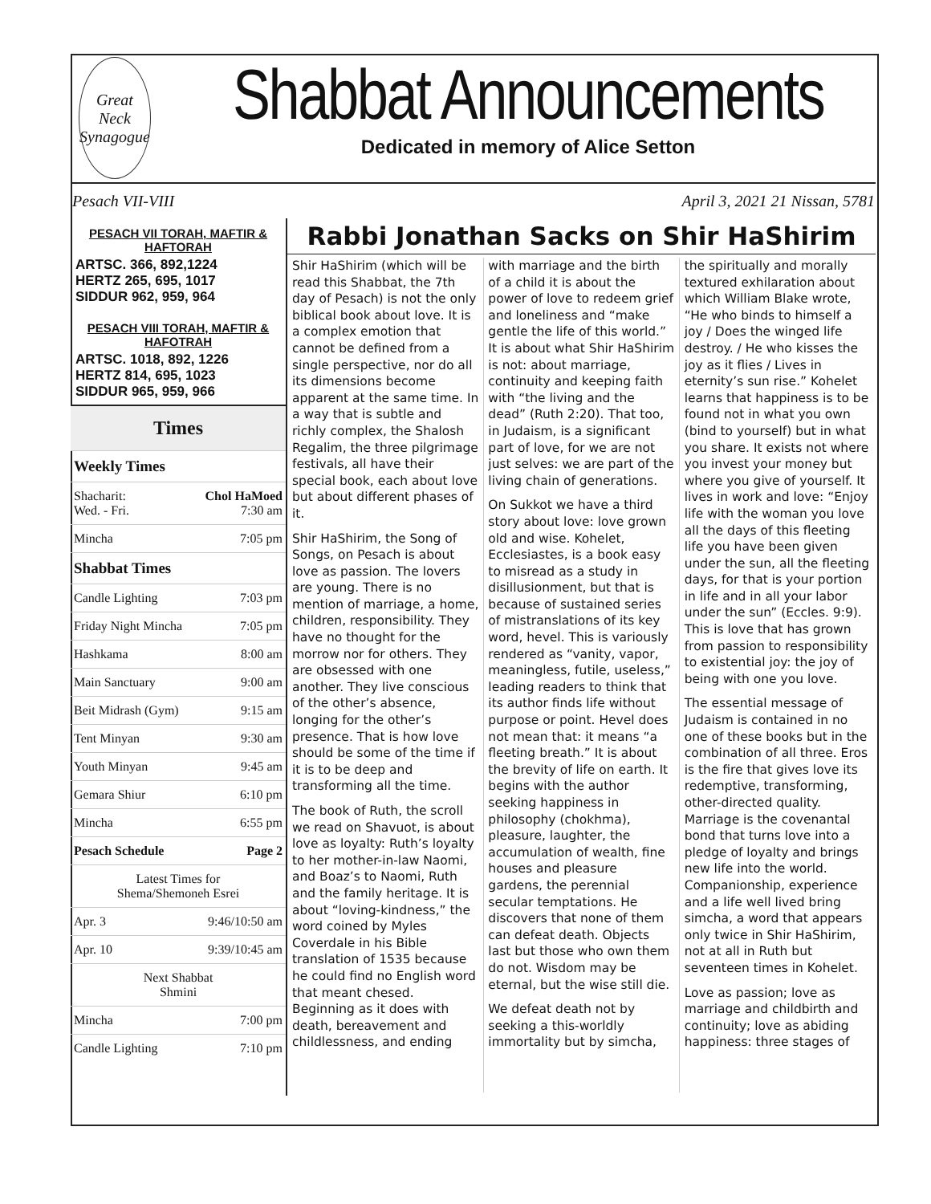Great Neck Synagogue
Shabbat Announcements
Dedicated in memory of Alice Setton
Pesach VII-VIII April 3, 2021 21 Nissan, 5781
PESACH VII TORAH, MAFTIR & HAFTORAH
ARTSC. 366, 892,1224
HERTZ 265, 695, 1017
SIDDUR 962, 959, 964
PESACH VIII TORAH, MAFTIR & HAFOTRAH
ARTSC. 1018, 892, 1226
HERTZ 814, 695, 1023
SIDDUR 965, 959, 966
Times
| Weekly Times | |
| Shacharit: Wed. - Fri. | Chol HaMoed 7:30 am |
| Mincha | 7:05 pm |
| Shabbat Times | |
| Candle Lighting | 7:03 pm |
| Friday Night Mincha | 7:05 pm |
| Hashkama | 8:00 am |
| Main Sanctuary | 9:00 am |
| Beit Midrash (Gym) | 9:15 am |
| Tent Minyan | 9:30 am |
| Youth Minyan | 9:45 am |
| Gemara Shiur | 6:10 pm |
| Mincha | 6:55 pm |
| Pesach Schedule | Page 2 |
| Latest Times for Shema/Shemoneh Esrei | |
| Apr. 3 | 9:46/10:50 am |
| Apr. 10 | 9:39/10:45 am |
| Next Shabbat Shmini | |
| Mincha | 7:00 pm |
| Candle Lighting | 7:10 pm |
Rabbi Jonathan Sacks on Shir HaShirim
Shir HaShirim (which will be read this Shabbat, the 7th day of Pesach) is not the only biblical book about love. It is a complex emotion that cannot be defined from a single perspective, nor do all its dimensions become apparent at the same time. In a way that is subtle and richly complex, the Shalosh Regalim, the three pilgrimage festivals, all have their special book, each about love but about different phases of it.
Shir HaShirim, the Song of Songs, on Pesach is about love as passion. The lovers are young. There is no mention of marriage, a home, children, responsibility. They have no thought for the morrow nor for others. They are obsessed with one another. They live conscious of the other’s absence, longing for the other’s presence. That is how love should be some of the time if it is to be deep and transforming all the time.
The book of Ruth, the scroll we read on Shavuot, is about love as loyalty: Ruth’s loyalty to her mother-in-law Naomi, and Boaz’s to Naomi, Ruth and the family heritage. It is about “loving-kindness,” the word coined by Myles Coverdale in his Bible translation of 1535 because he could find no English word that meant chesed. Beginning as it does with death, bereavement and childlessness, and ending with marriage and the birth of a child it is about the power of love to redeem grief and loneliness and “make gentle the life of this world.” It is about what Shir HaShirim is not: about marriage, continuity and keeping faith with “the living and the dead” (Ruth 2:20). That too, in Judaism, is a significant part of love, for we are not just selves: we are part of the living chain of generations.
On Sukkot we have a third story about love: love grown old and wise. Kohelet, Ecclesiastes, is a book easy to misread as a study in disillusionment, but that is because of sustained series of mistranslations of its key word, hevel. This is variously rendered as “vanity, vapor, meaningless, futile, useless,” leading readers to think that its author finds life without purpose or point. Hevel does not mean that: it means “a fleeting breath.” It is about the brevity of life on earth. It begins with the author seeking happiness in philosophy (chokhma), pleasure, laughter, the accumulation of wealth, fine houses and pleasure gardens, the perennial secular temptations. He discovers that none of them can defeat death. Objects last but those who own them do not. Wisdom may be eternal, but the wise still die.
We defeat death not by seeking a this-worldly immortality but by simcha, the spiritually and morally textured exhilaration about which William Blake wrote, “He who binds to himself a joy / Does the winged life destroy. / He who kisses the joy as it flies / Lives in eternity’s sun rise.” Kohelet learns that happiness is to be found not in what you own (bind to yourself) but in what you share. It exists not where you invest your money but where you give of yourself. It lives in work and love: “Enjoy life with the woman you love all the days of this fleeting life you have been given under the sun, all the fleeting days, for that is your portion in life and in all your labor under the sun” (Eccles. 9:9). This is love that has grown from passion to responsibility to existential joy: the joy of being with one you love.
The essential message of Judaism is contained in no one of these books but in the combination of all three. Eros is the fire that gives love its redemptive, transforming, other-directed quality. Marriage is the covenantal bond that turns love into a pledge of loyalty and brings new life into the world. Companionship, experience and a life well lived bring simcha, a word that appears only twice in Shir HaShirim, not at all in Ruth but seventeen times in Kohelet.
Love as passion; love as marriage and childbirth and continuity; love as abiding happiness: three stages of